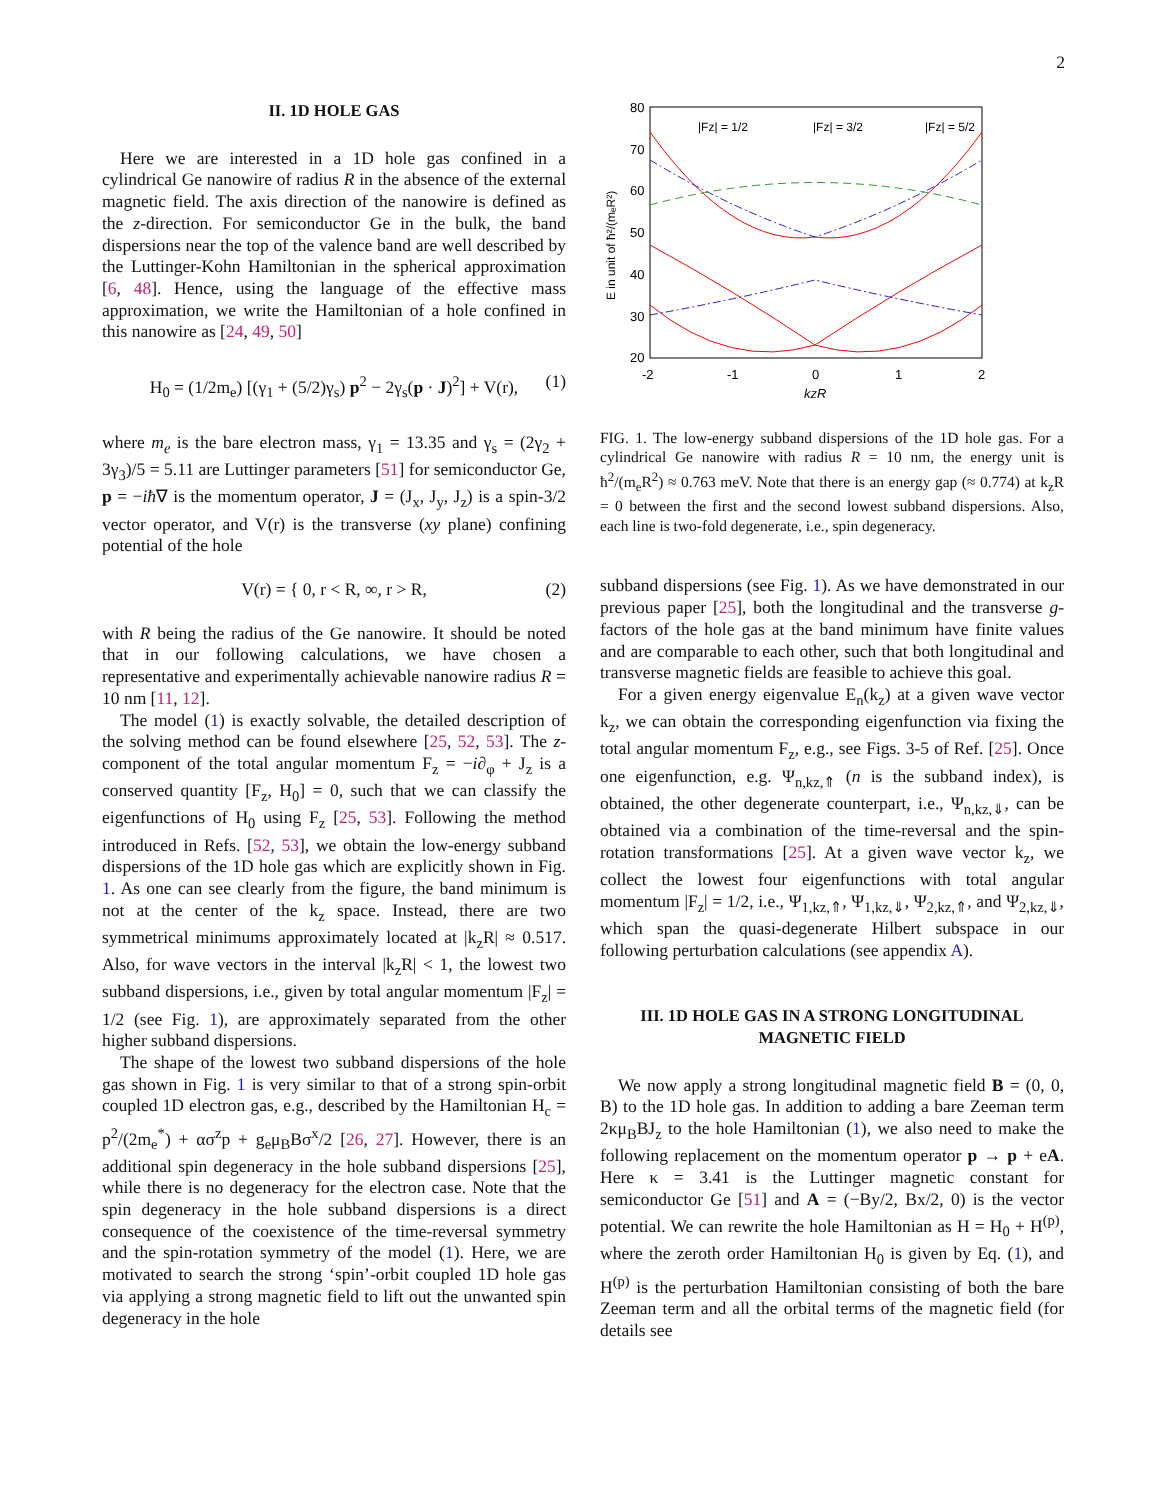2
II. 1D HOLE GAS
Here we are interested in a 1D hole gas confined in a cylindrical Ge nanowire of radius R in the absence of the external magnetic field. The axis direction of the nanowire is defined as the z-direction. For semiconductor Ge in the bulk, the band dispersions near the top of the valence band are well described by the Luttinger-Kohn Hamiltonian in the spherical approximation [6, 48]. Hence, using the language of the effective mass approximation, we write the Hamiltonian of a hole confined in this nanowire as [24, 49, 50]
H<sub>0</sub> = (1/2m<sub>e</sub>) [(γ<sub>1</sub> + (5/2)γ<sub>s</sub>) p<sup>2</sup> − 2γ<sub>s</sub>(p · J)<sup>2</sup>] + V(r), (1)
where m<sub>e</sub> is the bare electron mass, γ<sub>1</sub> = 13.35 and γ<sub>s</sub> = (2γ<sub>2</sub> + 3γ<sub>3</sub>)/5 = 5.11 are Luttinger parameters [51] for semiconductor Ge, p = −iħ∇ is the momentum operator, J = (J<sub>x</sub>, J<sub>y</sub>, J<sub>z</sub>) is a spin-3/2 vector operator, and V(r) is the transverse (xy plane) confining potential of the hole
V(r) = { 0, r < R, ∞, r > R, (2)
with R being the radius of the Ge nanowire. It should be noted that in our following calculations, we have chosen a representative and experimentally achievable nanowire radius R = 10 nm [11, 12].
The model (1) is exactly solvable, the detailed description of the solving method can be found elsewhere [25, 52, 53]. The z-component of the total angular momentum F<sub>z</sub> = −i∂<sub>φ</sub> + J<sub>z</sub> is a conserved quantity [F<sub>z</sub>, H<sub>0</sub>] = 0, such that we can classify the eigenfunctions of H<sub>0</sub> using F<sub>z</sub> [25, 53]. Following the method introduced in Refs. [52, 53], we obtain the low-energy subband dispersions of the 1D hole gas which are explicitly shown in Fig. 1. As one can see clearly from the figure, the band minimum is not at the center of the k<sub>z</sub> space. Instead, there are two symmetrical minimums approximately located at |k<sub>z</sub>R| ≈ 0.517. Also, for wave vectors in the interval |k<sub>z</sub>R| < 1, the lowest two subband dispersions, i.e., given by total angular momentum |F<sub>z</sub>| = 1/2 (see Fig. 1), are approximately separated from the other higher subband dispersions.
The shape of the lowest two subband dispersions of the hole gas shown in Fig. 1 is very similar to that of a strong spin-orbit coupled 1D electron gas, e.g., described by the Hamiltonian H<sub>c</sub> = p<sup>2</sup>/(2m<sub>e</sub><sup>*</sup>) + ασ<sup>z</sup>p + g<sub>e</sub>μ<sub>B</sub>Bσ<sup>x</sup>/2 [26, 27]. However, there is an additional spin degeneracy in the hole subband dispersions [25], while there is no degeneracy for the electron case. Note that the spin degeneracy in the hole subband dispersions is a direct consequence of the coexistence of the time-reversal symmetry and the spin-rotation symmetry of the model (1). Here, we are motivated to search the strong ‘spin’-orbit coupled 1D hole gas via applying a strong magnetic field to lift out the unwanted spin degeneracy in the hole
80
70
60
50
40
30
20
-2
-1
0
1
2
kzR
E in unit of ħ²/(mₑR²)
|Fz| = 1/2
|Fz| = 3/2
|Fz| = 5/2
FIG. 1. The low-energy subband dispersions of the 1D hole gas. For a cylindrical Ge nanowire with radius R = 10 nm, the energy unit is ħ<sup>2</sup>/(m<sub>e</sub>R<sup>2</sup>) ≈ 0.763 meV. Note that there is an energy gap (≈ 0.774) at k<sub>z</sub>R = 0 between the first and the second lowest subband dispersions. Also, each line is two-fold degenerate, i.e., spin degeneracy.
subband dispersions (see Fig. 1). As we have demonstrated in our previous paper [25], both the longitudinal and the transverse g-factors of the hole gas at the band minimum have finite values and are comparable to each other, such that both longitudinal and transverse magnetic fields are feasible to achieve this goal.
For a given energy eigenvalue E<sub>n</sub>(k<sub>z</sub>) at a given wave vector k<sub>z</sub>, we can obtain the corresponding eigenfunction via fixing the total angular momentum F<sub>z</sub>, e.g., see Figs. 3-5 of Ref. [25]. Once one eigenfunction, e.g. Ψ<sub>n,kz,⇑</sub> (n is the subband index), is obtained, the other degenerate counterpart, i.e., Ψ<sub>n,kz,⇓</sub>, can be obtained via a combination of the time-reversal and the spin-rotation transformations [25]. At a given wave vector k<sub>z</sub>, we collect the lowest four eigenfunctions with total angular momentum |F<sub>z</sub>| = 1/2, i.e., Ψ<sub>1,kz,⇑</sub>, Ψ<sub>1,kz,⇓</sub>, Ψ<sub>2,kz,⇑</sub>, and Ψ<sub>2,kz,⇓</sub>, which span the quasi-degenerate Hilbert subspace in our following perturbation calculations (see appendix A).
III. 1D HOLE GAS IN A STRONG LONGITUDINAL MAGNETIC FIELD
We now apply a strong longitudinal magnetic field B = (0, 0, B) to the 1D hole gas. In addition to adding a bare Zeeman term 2κμ<sub>B</sub>BJ<sub>z</sub> to the hole Hamiltonian (1), we also need to make the following replacement on the momentum operator p → p + eA. Here κ = 3.41 is the Luttinger magnetic constant for semiconductor Ge [51] and A = (−By/2, Bx/2, 0) is the vector potential. We can rewrite the hole Hamiltonian as H = H<sub>0</sub> + H<sup>(p)</sup>, where the zeroth order Hamiltonian H<sub>0</sub> is given by Eq. (1), and H<sup>(p)</sup> is the perturbation Hamiltonian consisting of both the bare Zeeman term and all the orbital terms of the magnetic field (for details see